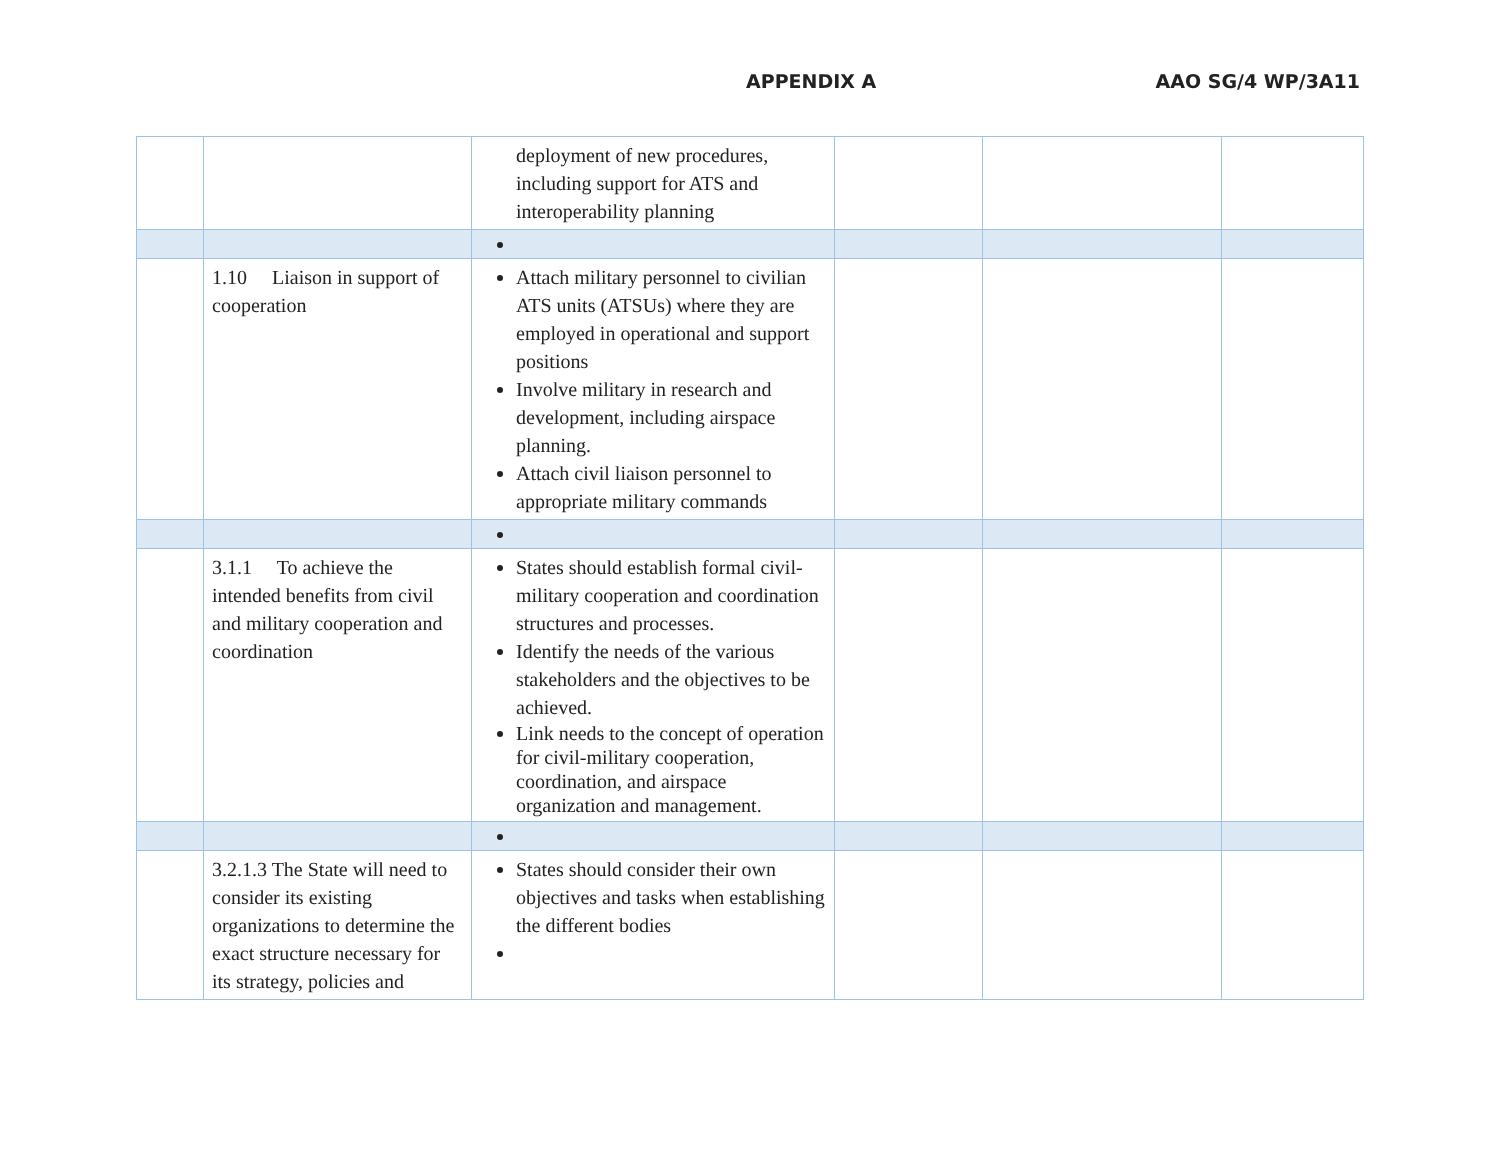APPENDIX A AAO SG/4 WP/3A11
| | | deployment of new procedures, including support for ATS and interoperability planning | | | |
| | 1.10 Liaison in support of cooperation | Attach military personnel to civilian ATS units (ATSUs) where they are employed in operational and support positions Involve military in research and development, including airspace planning. Attach civil liaison personnel to appropriate military commands | | | |
| | 3.1.1 To achieve the intended benefits from civil and military cooperation and coordination | States should establish formal civil-military cooperation and coordination structures and processes. Identify the needs of the various stakeholders and the objectives to be achieved. Link needs to the concept of operation for civil-military cooperation, coordination, and airspace organization and management. | | | |
| | 3.2.1.3 The State will need to consider its existing organizations to determine the exact structure necessary for its strategy, policies and | States should consider their own objectives and tasks when establishing the different bodies | | | |